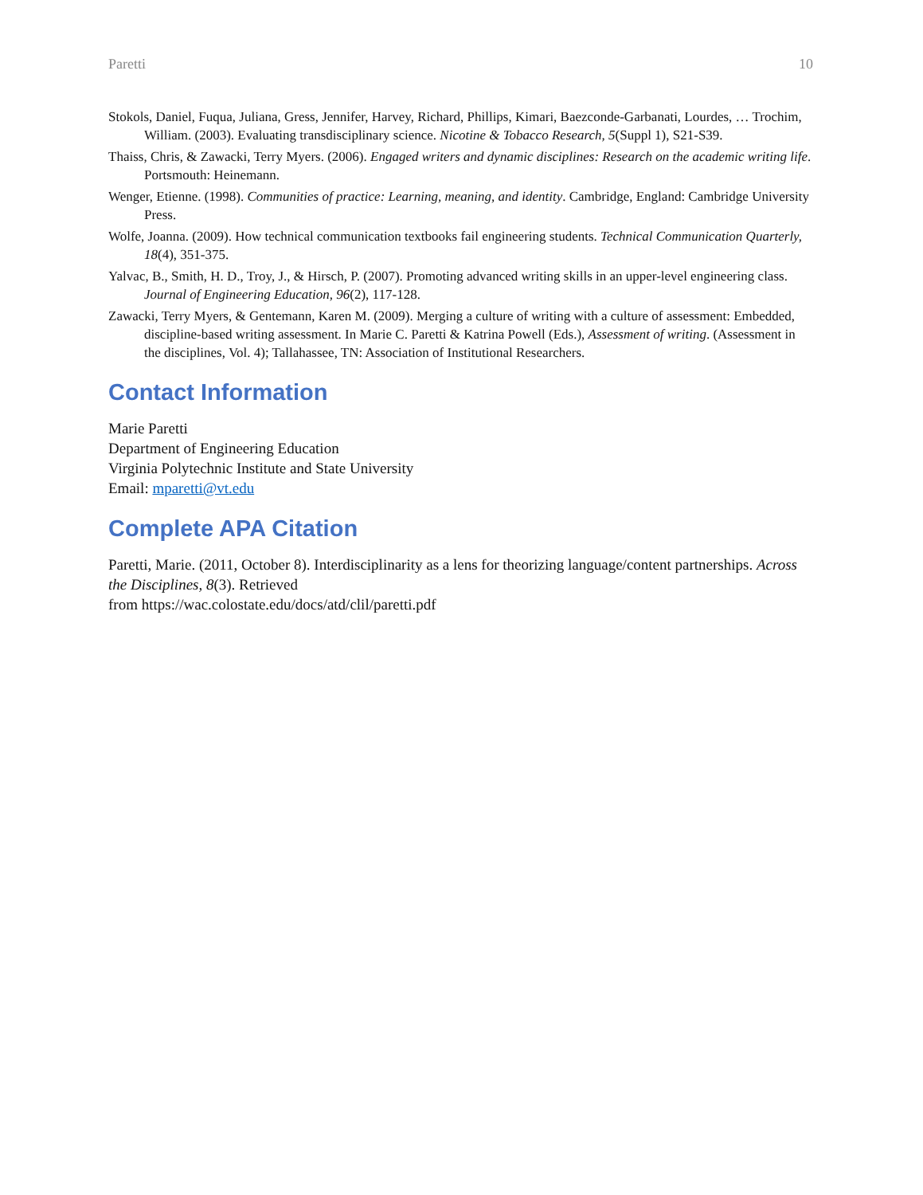Paretti 10
Stokols, Daniel, Fuqua, Juliana, Gress, Jennifer, Harvey, Richard, Phillips, Kimari, Baezconde-Garbanati, Lourdes, … Trochim, William. (2003). Evaluating transdisciplinary science. Nicotine & Tobacco Research, 5(Suppl 1), S21-S39.
Thaiss, Chris, & Zawacki, Terry Myers. (2006). Engaged writers and dynamic disciplines: Research on the academic writing life. Portsmouth: Heinemann.
Wenger, Etienne. (1998). Communities of practice: Learning, meaning, and identity. Cambridge, England: Cambridge University Press.
Wolfe, Joanna. (2009). How technical communication textbooks fail engineering students. Technical Communication Quarterly, 18(4), 351-375.
Yalvac, B., Smith, H. D., Troy, J., & Hirsch, P. (2007). Promoting advanced writing skills in an upper-level engineering class. Journal of Engineering Education, 96(2), 117-128.
Zawacki, Terry Myers, & Gentemann, Karen M. (2009). Merging a culture of writing with a culture of assessment: Embedded, discipline-based writing assessment. In Marie C. Paretti & Katrina Powell (Eds.), Assessment of writing. (Assessment in the disciplines, Vol. 4); Tallahassee, TN: Association of Institutional Researchers.
Contact Information
Marie Paretti
Department of Engineering Education
Virginia Polytechnic Institute and State University
Email: mparetti@vt.edu
Complete APA Citation
Paretti, Marie. (2011, October 8). Interdisciplinarity as a lens for theorizing language/content partnerships. Across the Disciplines, 8(3). Retrieved
from https://wac.colostate.edu/docs/atd/clil/paretti.pdf